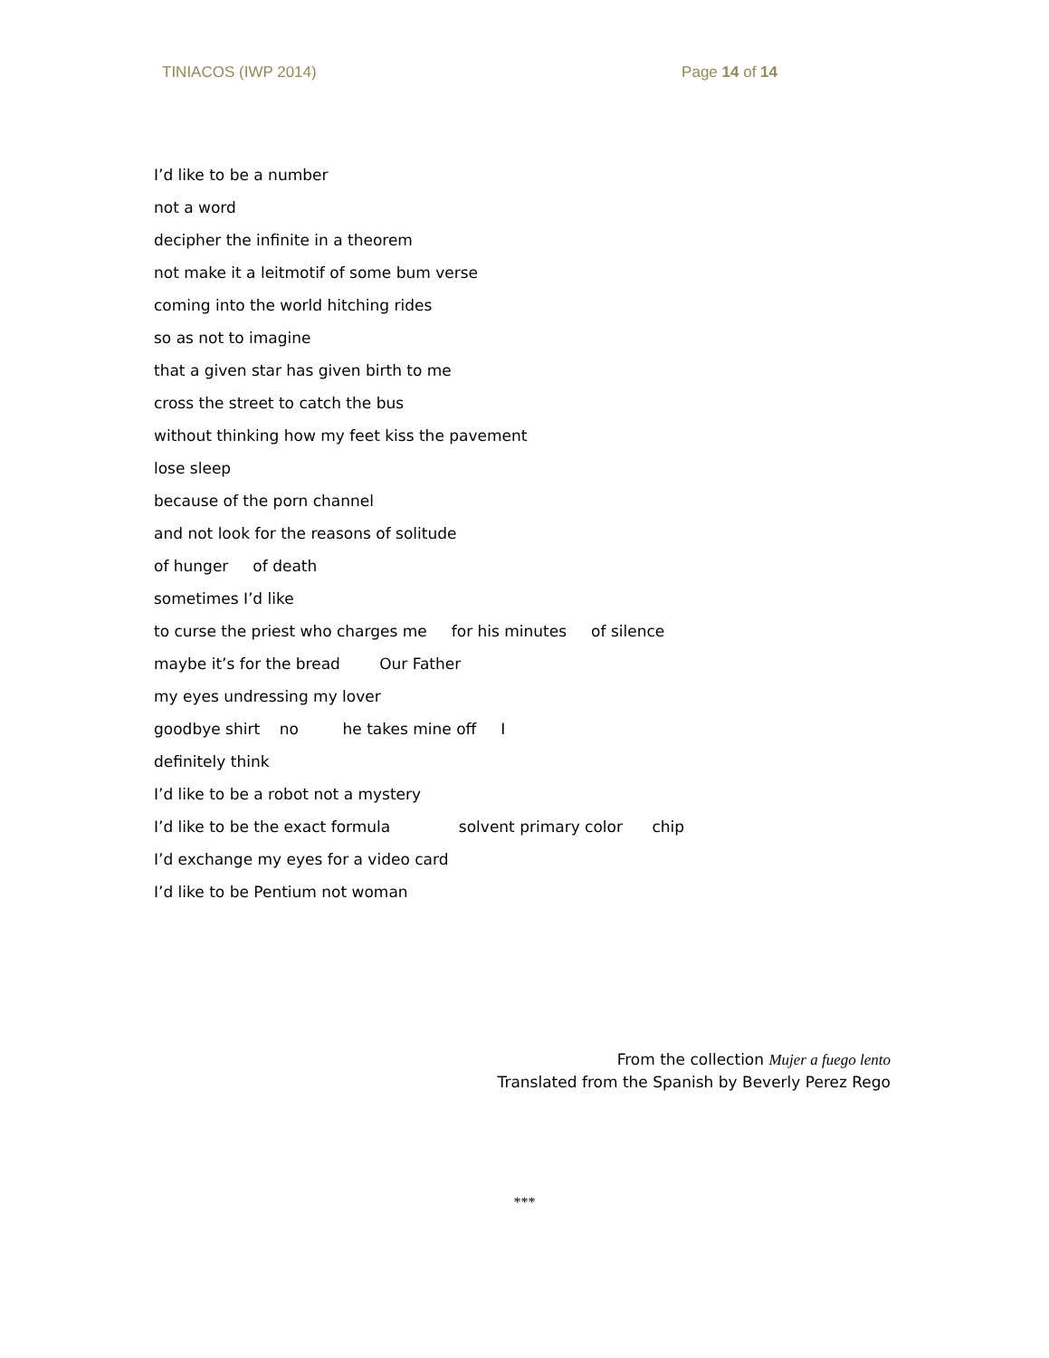TINIACOS (IWP 2014) Page 14 of 14
I’d like to be a number
not a word
decipher the infinite in a theorem
not make it a leitmotif of some bum verse
coming into the world hitching rides
so as not to imagine
that a given star has given birth to me
cross the street to catch the bus
without thinking how my feet kiss the pavement
lose sleep
because of the porn channel
and not look for the reasons of solitude
of hunger of death
sometimes I’d like
to curse the priest who charges me for his minutes of silence
maybe it’s for the bread Our Father
my eyes undressing my lover
goodbye shirt no he takes mine off I
definitely think
I’d like to be a robot not a mystery
I’d like to be the exact formula solvent primary color chip
I’d exchange my eyes for a video card
I’d like to be Pentium not woman
From the collection Mujer a fuego lento
Translated from the Spanish by Beverly Perez Rego
***